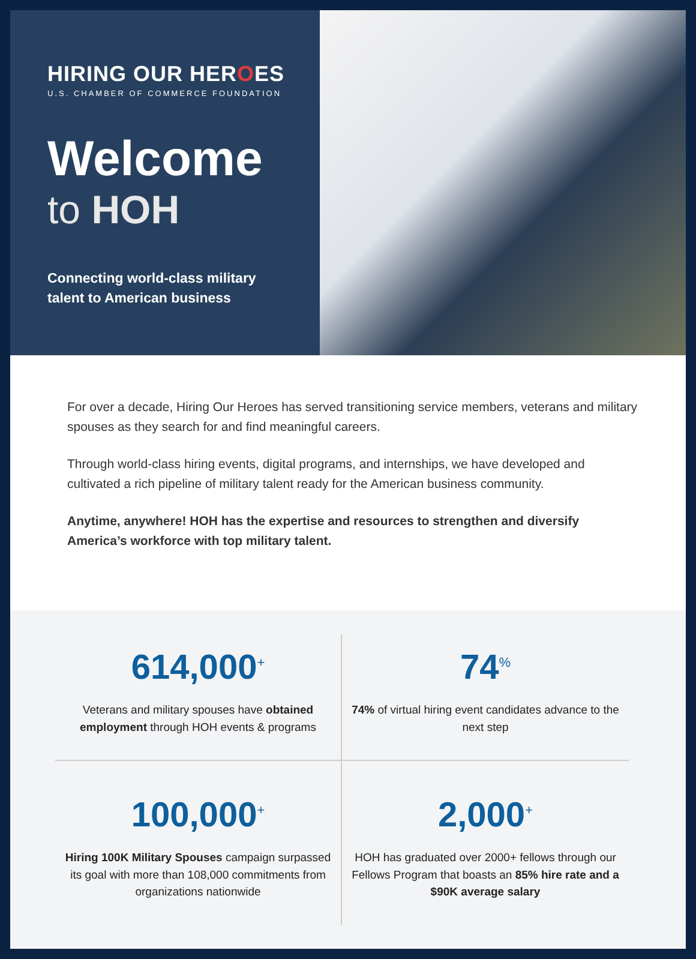HIRING OUR HEROES
U.S. CHAMBER OF COMMERCE FOUNDATION
Welcome
to HOH
Connecting world-class military
talent to American business
For over a decade, Hiring Our Heroes has served transitioning service members, veterans and military spouses as they search for and find meaningful careers.
Through world-class hiring events, digital programs, and internships, we have developed and cultivated a rich pipeline of military talent ready for the American business community.
Anytime, anywhere! HOH has the expertise and resources to strengthen and diversify America’s workforce with top military talent.
614,000<sup>+</sup>
Veterans and military spouses have obtained employment through HOH events & programs
74<sup>%</sup>
74% of virtual hiring event candidates advance to the next step
100,000<sup>+</sup>
Hiring 100K Military Spouses campaign surpassed its goal with more than 108,000 commitments from organizations nationwide
2,000<sup>+</sup>
HOH has graduated over 2000+ fellows through our Fellows Program that boasts an 85% hire rate and a $90K average salary